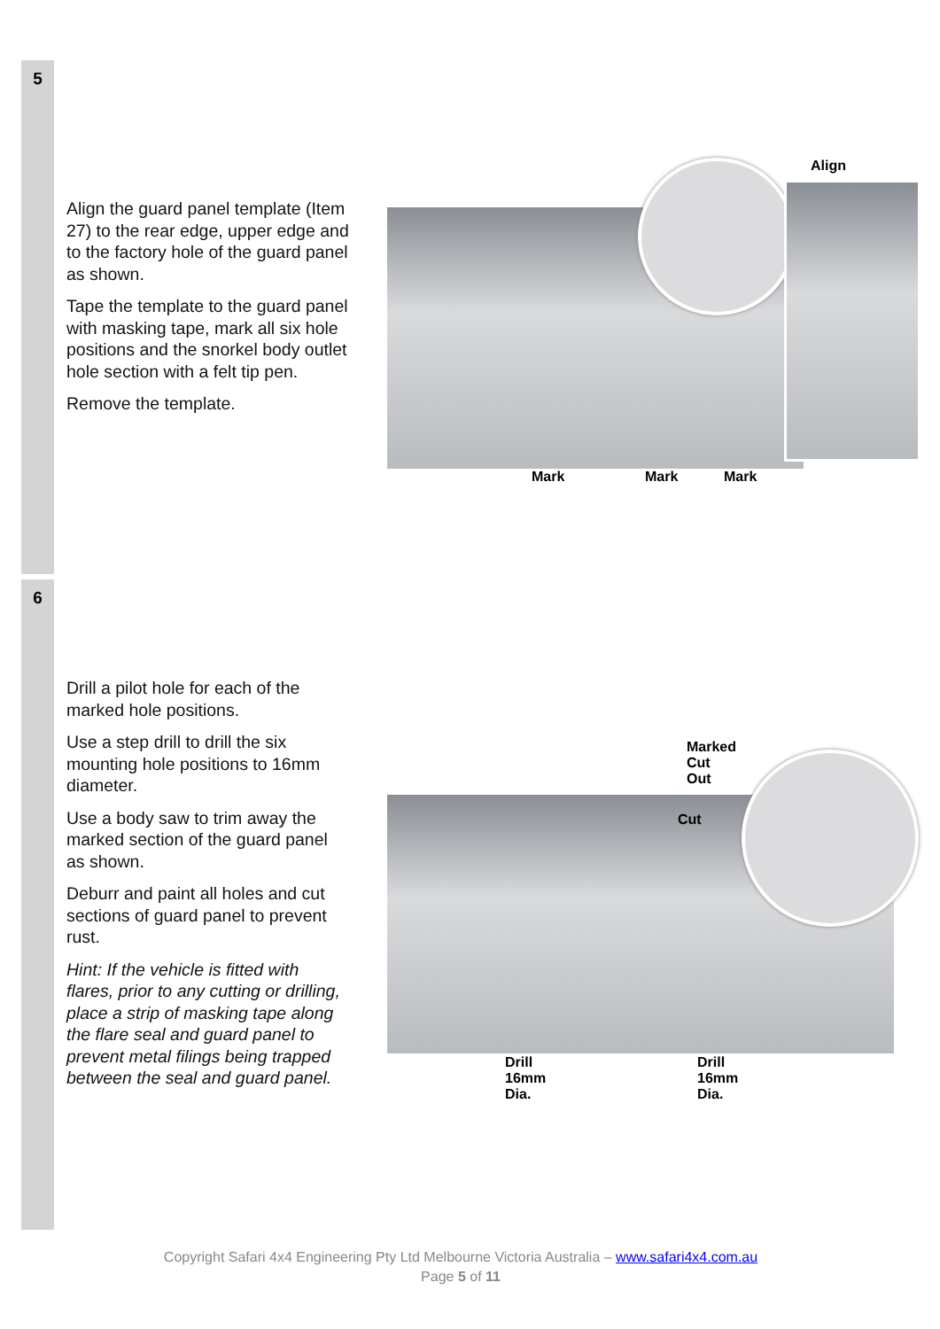5
Align the guard panel template (Item 27) to the rear edge, upper edge and to the factory hole of the guard panel as shown.
Tape the template to the guard panel with masking tape, mark all six hole positions and the snorkel body outlet hole section with a felt tip pen.
Remove the template.
Align
Mark Mark Mark
6
Drill a pilot hole for each of the marked hole positions.
Use a step drill to drill the six mounting hole positions to 16mm diameter.
Use a body saw to trim away the marked section of the guard panel as shown.
Deburr and paint all holes and cut sections of guard panel to prevent rust.
Hint: If the vehicle is fitted with flares, prior to any cutting or drilling, place a strip of masking tape along the flare seal and guard panel to prevent metal filings being trapped between the seal and guard panel.
Marked Cut Out
Cut
Drill 16mm Dia. Drill 16mm Dia.
Copyright Safari 4x4 Engineering Pty Ltd Melbourne Victoria Australia – www.safari4x4.com.au
Page 5 of 11